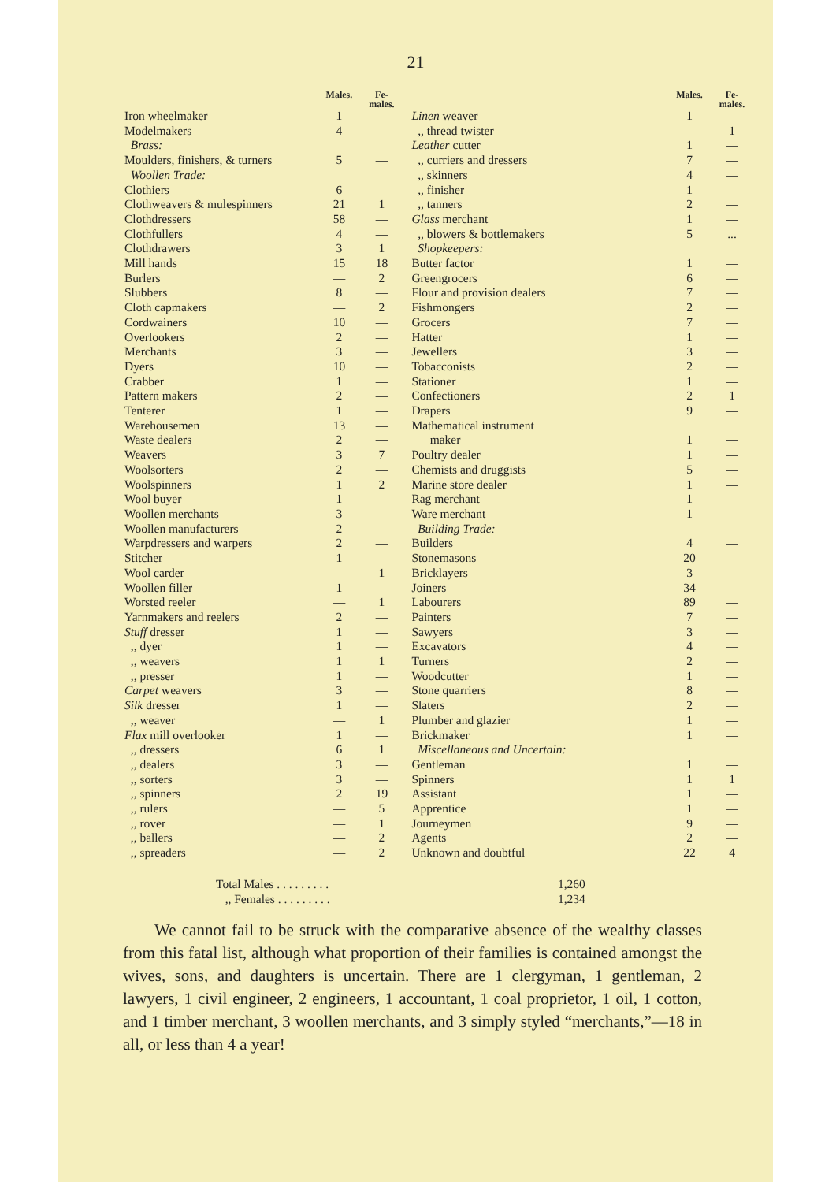21
| | Males. | Fe- males. |
| --- | --- | --- |
| Iron wheelmaker | 1 | — |
| Modelmakers | 4 | — |
| Brass: | | |
| Moulders, finishers, & turners | 5 | — |
| Woollen Trade: | | |
| Clothiers | 6 | — |
| Clothweavers & mulespinners | 21 | 1 |
| Clothdressers | 58 | — |
| Clothfullers | 4 | — |
| Clothdrawers | 3 | 1 |
| Mill hands | 15 | 18 |
| Burlers | — | 2 |
| Slubbers | 8 | — |
| Cloth capmakers | — | 2 |
| Cordwainers | 10 | — |
| Overlookers | 2 | — |
| Merchants | 3 | — |
| Dyers | 10 | — |
| Crabber | 1 | — |
| Pattern makers | 2 | — |
| Tenterer | 1 | — |
| Warehousemen | 13 | — |
| Waste dealers | 2 | — |
| Weavers | 3 | 7 |
| Woolsorters | 2 | — |
| Woolspinners | 1 | 2 |
| Wool buyer | 1 | — |
| Woollen merchants | 3 | — |
| Woollen manufacturers | 2 | — |
| Warpdressers and warpers | 2 | — |
| Stitcher | 1 | — |
| Wool carder | — | 1 |
| Woollen filler | 1 | — |
| Worsted reeler | — | 1 |
| Yarnmakers and reelers | 2 | — |
| Stuff dresser | 1 | — |
| ,, dyer | 1 | — |
| ,, weavers | 1 | 1 |
| ,, presser | 1 | — |
| Carpet weavers | 3 | — |
| Silk dresser | 1 | — |
| ,, weaver | — | 1 |
| Flax mill overlooker | 1 | — |
| ,, dressers | 6 | 1 |
| ,, dealers | 3 | — |
| ,, sorters | 3 | — |
| ,, spinners | 2 | 19 |
| ,, rulers | — | 5 |
| ,, rover | — | 1 |
| ,, ballers | — | 2 |
| ,, spreaders | — | 2 |
| | Males. | Fe- males. |
| --- | --- | --- |
| Linen weaver | 1 | — |
| ,, thread twister | — | 1 |
| Leather cutter | 1 | — |
| ,, curriers and dressers | 7 | — |
| ,, skinners | 4 | — |
| ,, finisher | 1 | — |
| ,, tanners | 2 | — |
| Glass merchant | 1 | — |
| ,, blowers & bottlemakers | 5 | ... |
| Shopkeepers: | | |
| Butter factor | 1 | — |
| Greengrocers | 6 | — |
| Flour and provision dealers | 7 | — |
| Fishmongers | 2 | — |
| Grocers | 7 | — |
| Hatter | 1 | — |
| Jewellers | 3 | — |
| Tobacconists | 2 | — |
| Stationer | 1 | — |
| Confectioners | 2 | 1 |
| Drapers | 9 | — |
| Mathematical instrument maker | 1 | — |
| Poultry dealer | 1 | — |
| Chemists and druggists | 5 | — |
| Marine store dealer | 1 | — |
| Rag merchant | 1 | — |
| Ware merchant | 1 | — |
| Building Trade: | | |
| Builders | 4 | — |
| Stonemasons | 20 | — |
| Bricklayers | 3 | — |
| Joiners | 34 | — |
| Labourers | 89 | — |
| Painters | 7 | — |
| Sawyers | 3 | — |
| Excavators | 4 | — |
| Turners | 2 | — |
| Woodcutter | 1 | — |
| Stone quarriers | 8 | — |
| Slaters | 2 | — |
| Plumber and glazier | 1 | — |
| Brickmaker | 1 | — |
| Miscellaneous and Uncertain: | | |
| Gentleman | 1 | — |
| Spinners | 1 | 1 |
| Assistant | 1 | — |
| Apprentice | 1 | — |
| Journeymen | 9 | — |
| Agents | 2 | — |
| Unknown and doubtful | 22 | 4 |
Total Males . . . . . . . . . 1,260
,, Females . . . . . . . . . 1,234
We cannot fail to be struck with the comparative absence of the wealthy classes from this fatal list, although what proportion of their families is contained amongst the wives, sons, and daughters is uncertain. There are 1 clergyman, 1 gentleman, 2 lawyers, 1 civil engineer, 2 engineers, 1 accountant, 1 coal proprietor, 1 oil, 1 cotton, and 1 timber merchant, 3 woollen merchants, and 3 simply styled “merchants,”—18 in all, or less than 4 a year!